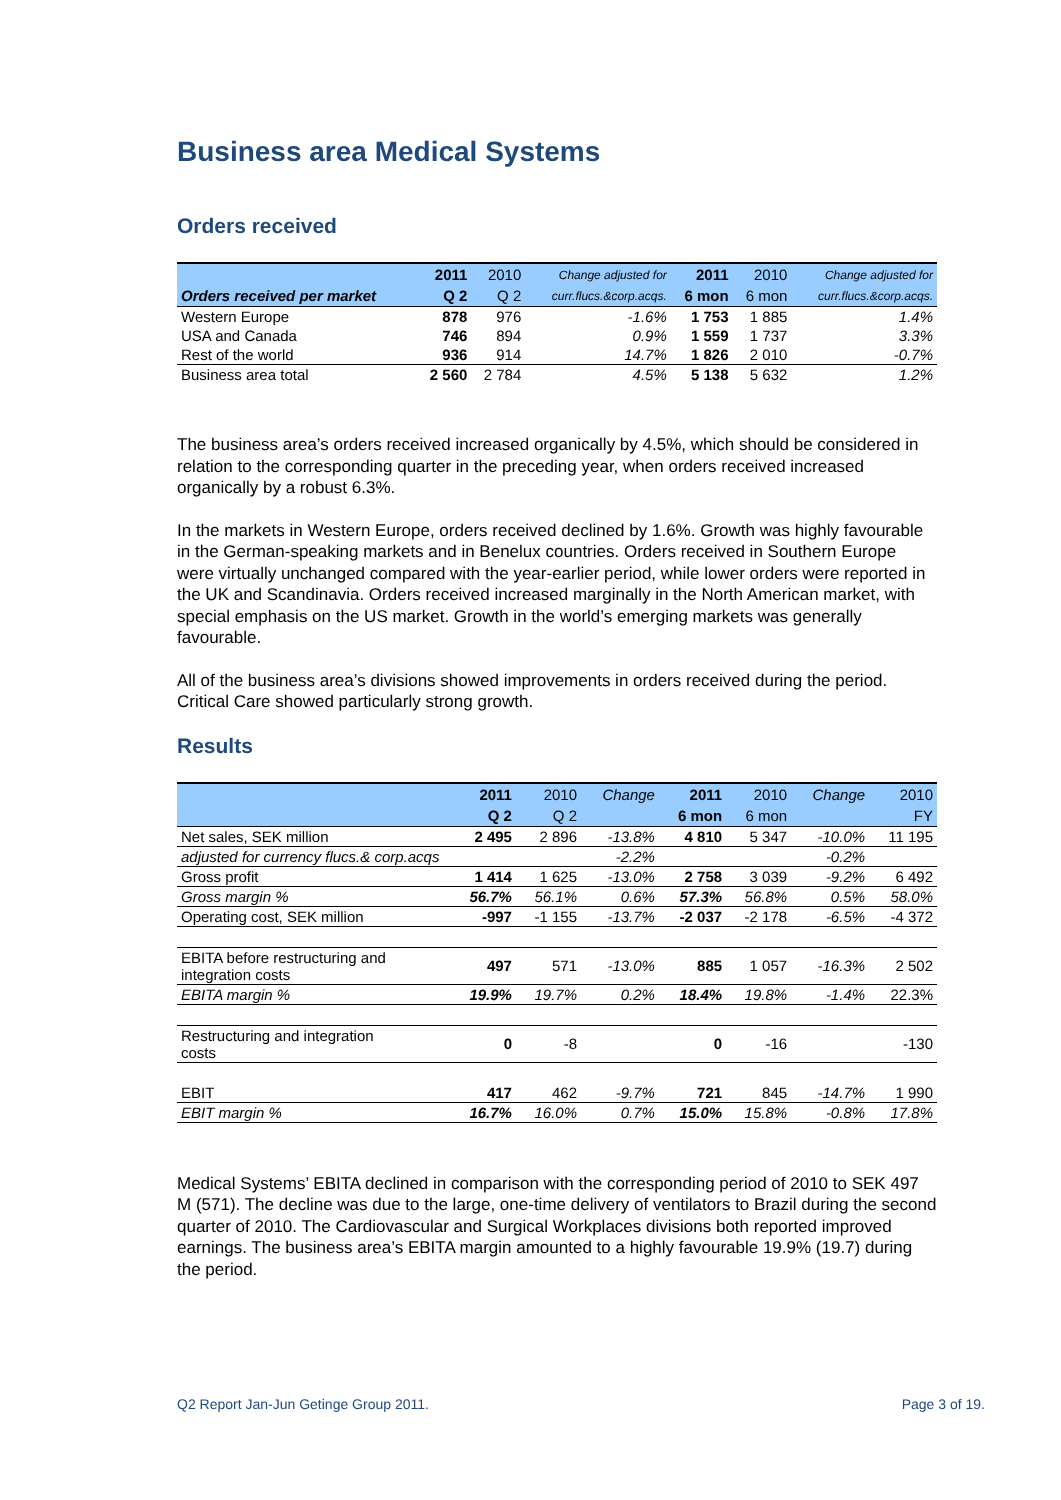Business area Medical Systems
Orders received
| | 2011 | 2010 | Change adjusted for | 2011 | 2010 | Change adjusted for |
| --- | --- | --- | --- | --- | --- | --- |
| Orders received per market | Q 2 | Q 2 | curr.flucs.&corp.acqs. | 6 mon | 6 mon | curr.flucs.&corp.acqs. |
| Western Europe | 878 | 976 | -1.6% | 1 753 | 1 885 | 1.4% |
| USA and Canada | 746 | 894 | 0.9% | 1 559 | 1 737 | 3.3% |
| Rest of the world | 936 | 914 | 14.7% | 1 826 | 2 010 | -0.7% |
| Business area total | 2 560 | 2 784 | 4.5% | 5 138 | 5 632 | 1.2% |
The business area’s orders received increased organically by 4.5%, which should be considered in relation to the corresponding quarter in the preceding year, when orders received increased organically by a robust 6.3%.
In the markets in Western Europe, orders received declined by 1.6%. Growth was highly favourable in the German-speaking markets and in Benelux countries. Orders received in Southern Europe were virtually unchanged compared with the year-earlier period, while lower orders were reported in the UK and Scandinavia. Orders received increased marginally in the North American market, with special emphasis on the US market. Growth in the world’s emerging markets was generally favourable.
All of the business area’s divisions showed improvements in orders received during the period. Critical Care showed particularly strong growth.
Results
| | 2011 | 2010 | Change | 2011 | 2010 | Change | 2010 |
| --- | --- | --- | --- | --- | --- | --- | --- |
| | Q 2 | Q 2 | | 6 mon | 6 mon | | FY |
| Net sales, SEK million | 2 495 | 2 896 | -13.8% | 4 810 | 5 347 | -10.0% | 11 195 |
| adjusted for currency flucs.& corp.acqs | | | -2.2% | | | -0.2% | |
| Gross profit | 1 414 | 1 625 | -13.0% | 2 758 | 3 039 | -9.2% | 6 492 |
| Gross margin % | 56.7% | 56.1% | 0.6% | 57.3% | 56.8% | 0.5% | 58.0% |
| Operating cost, SEK million | -997 | -1 155 | -13.7% | -2 037 | -2 178 | -6.5% | -4 372 |
| EBITA before restructuring and integration costs | 497 | 571 | -13.0% | 885 | 1 057 | -16.3% | 2 502 |
| EBITA margin % | 19.9% | 19.7% | 0.2% | 18.4% | 19.8% | -1.4% | 22.3% |
| Restructuring and integration costs | 0 | -8 | | 0 | -16 | | -130 |
| EBIT | 417 | 462 | -9.7% | 721 | 845 | -14.7% | 1 990 |
| EBIT margin % | 16.7% | 16.0% | 0.7% | 15.0% | 15.8% | -0.8% | 17.8% |
Medical Systems’ EBITA declined in comparison with the corresponding period of 2010 to SEK 497 M (571). The decline was due to the large, one-time delivery of ventilators to Brazil during the second quarter of 2010. The Cardiovascular and Surgical Workplaces divisions both reported improved earnings. The business area’s EBITA margin amounted to a highly favourable 19.9% (19.7) during the period.
Q2 Report Jan-Jun Getinge Group 2011. Page 3 of 19.